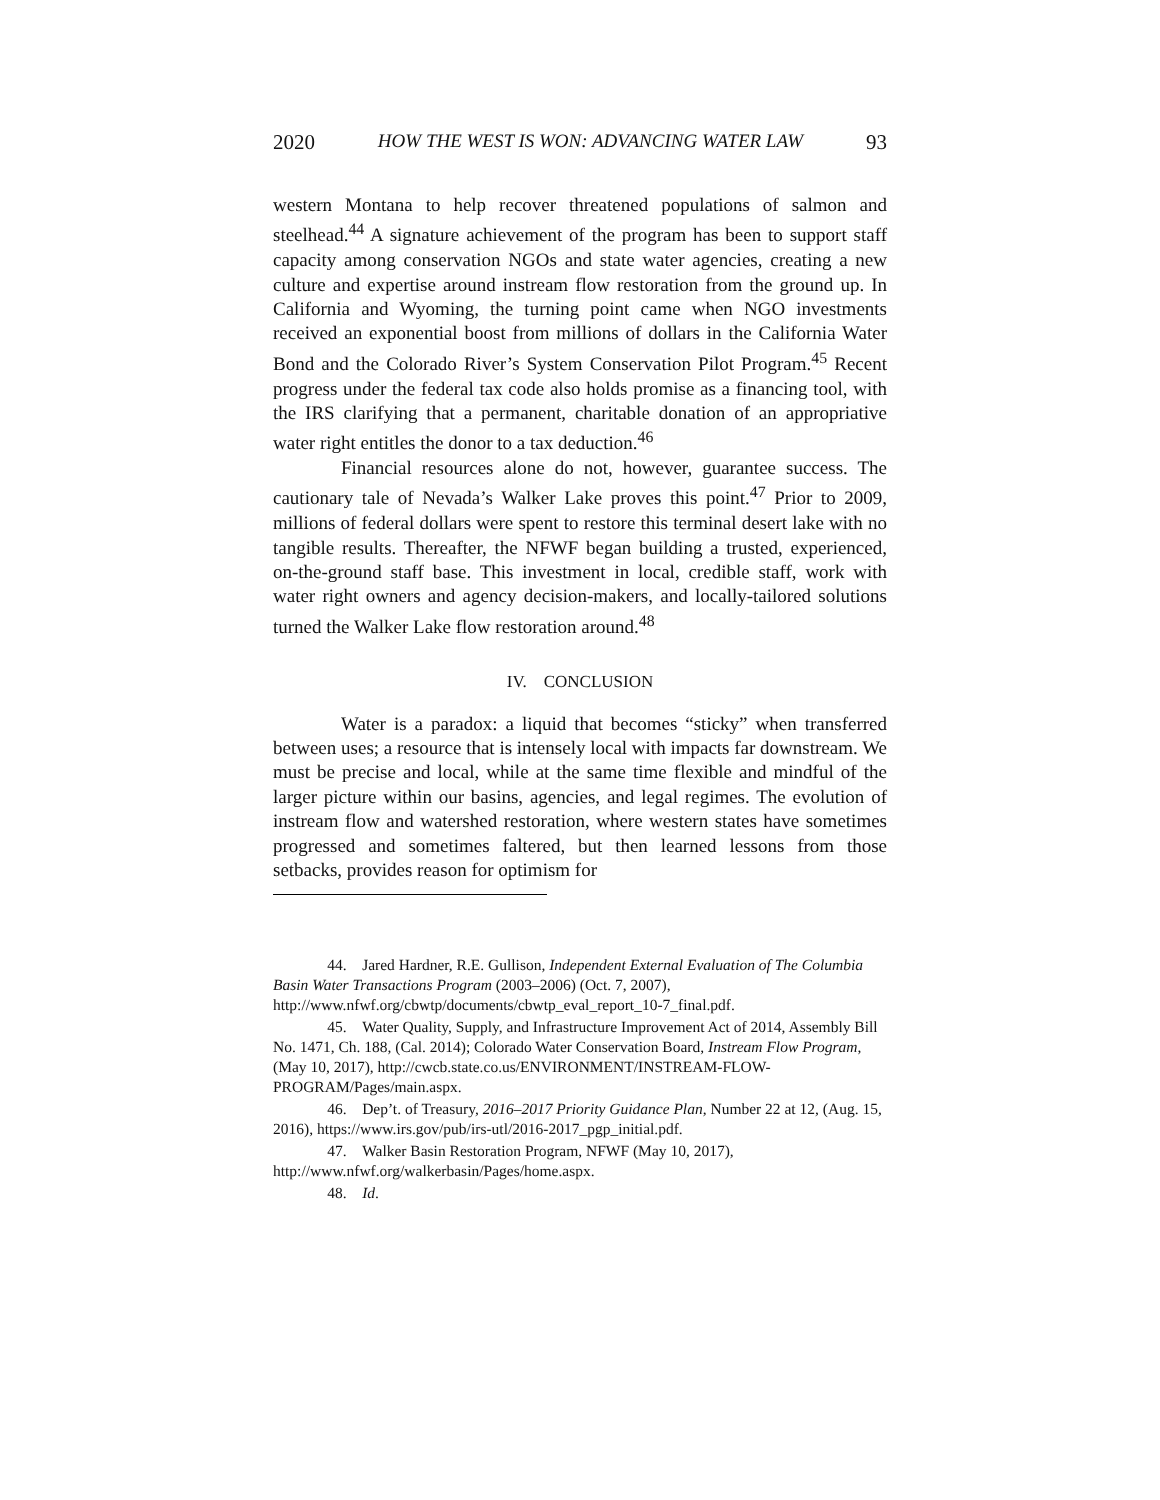2020 HOW THE WEST IS WON: ADVANCING WATER LAW 93
western Montana to help recover threatened populations of salmon and steelhead.<sup>44</sup> A signature achievement of the program has been to support staff capacity among conservation NGOs and state water agencies, creating a new culture and expertise around instream flow restoration from the ground up. In California and Wyoming, the turning point came when NGO investments received an exponential boost from millions of dollars in the California Water Bond and the Colorado River’s System Conservation Pilot Program.<sup>45</sup> Recent progress under the federal tax code also holds promise as a financing tool, with the IRS clarifying that a permanent, charitable donation of an appropriative water right entitles the donor to a tax deduction.<sup>46</sup>
Financial resources alone do not, however, guarantee success. The cautionary tale of Nevada’s Walker Lake proves this point.<sup>47</sup> Prior to 2009, millions of federal dollars were spent to restore this terminal desert lake with no tangible results. Thereafter, the NFWF began building a trusted, experienced, on-the-ground staff base. This investment in local, credible staff, work with water right owners and agency decision-makers, and locally-tailored solutions turned the Walker Lake flow restoration around.<sup>48</sup>
IV. CONCLUSION
Water is a paradox: a liquid that becomes “sticky” when transferred between uses; a resource that is intensely local with impacts far downstream. We must be precise and local, while at the same time flexible and mindful of the larger picture within our basins, agencies, and legal regimes. The evolution of instream flow and watershed restoration, where western states have sometimes progressed and sometimes faltered, but then learned lessons from those setbacks, provides reason for optimism for
44. Jared Hardner, R.E. Gullison, Independent External Evaluation of The Columbia Basin Water Transactions Program (2003–2006) (Oct. 7, 2007), http://www.nfwf.org/cbwtp/documents/cbwtp_eval_report_10-7_final.pdf.
45. Water Quality, Supply, and Infrastructure Improvement Act of 2014, Assembly Bill No. 1471, Ch. 188, (Cal. 2014); Colorado Water Conservation Board, Instream Flow Program, (May 10, 2017), http://cwcb.state.co.us/ENVIRONMENT/INSTREAM-FLOW-PROGRAM/Pages/main.aspx.
46. Dep’t. of Treasury, 2016–2017 Priority Guidance Plan, Number 22 at 12, (Aug. 15, 2016), https://www.irs.gov/pub/irs-utl/2016-2017_pgp_initial.pdf.
47. Walker Basin Restoration Program, NFWF (May 10, 2017), http://www.nfwf.org/walkerbasin/Pages/home.aspx.
48. Id.